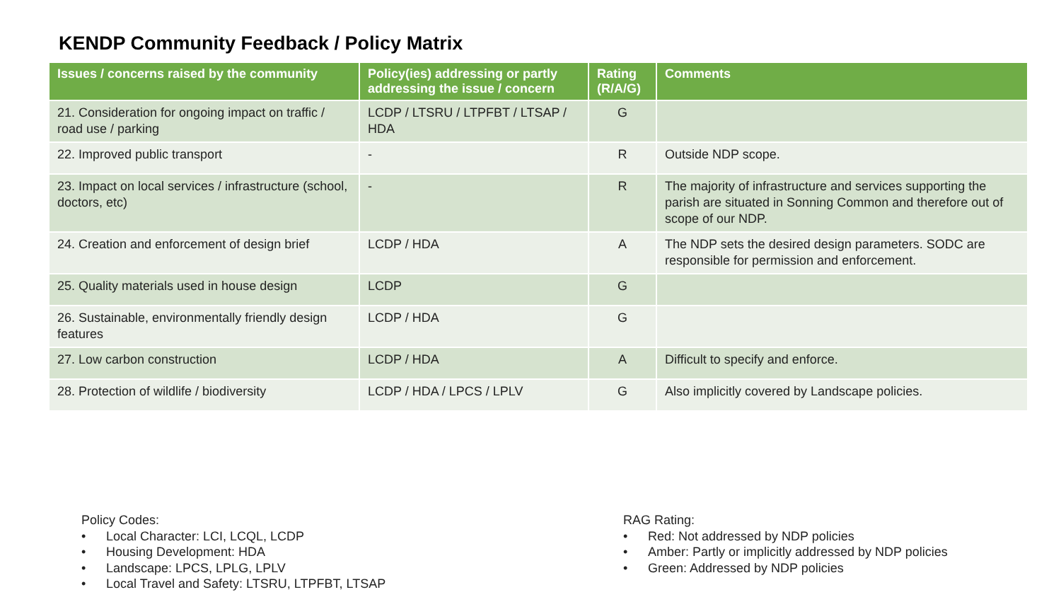KENDP Community Feedback / Policy Matrix
| Issues / concerns raised by the community | Policy(ies) addressing or partly addressing the issue / concern | Rating (R/A/G) | Comments |
| --- | --- | --- | --- |
| 21. Consideration for ongoing impact on traffic / road use / parking | LCDP / LTSRU / LTPFBT / LTSAP / HDA | G | |
| 22. Improved public transport | - | R | Outside NDP scope. |
| 23. Impact on local services / infrastructure (school, doctors, etc) | - | R | The majority of infrastructure and services supporting the parish are situated in Sonning Common and therefore out of scope of our NDP. |
| 24. Creation and enforcement of design brief | LCDP / HDA | A | The NDP sets the desired design parameters. SODC are responsible for permission and enforcement. |
| 25. Quality materials used in house design | LCDP | G | |
| 26. Sustainable, environmentally friendly design features | LCDP / HDA | G | |
| 27. Low carbon construction | LCDP / HDA | A | Difficult to specify and enforce. |
| 28. Protection of wildlife / biodiversity | LCDP / HDA / LPCS / LPLV | G | Also implicitly covered by Landscape policies. |
Policy Codes:
• Local Character: LCI, LCQL, LCDP
• Housing Development: HDA
• Landscape: LPCS, LPLG, LPLV
• Local Travel and Safety: LTSRU, LTPFBT, LTSAP
RAG Rating:
• Red: Not addressed by NDP policies
• Amber: Partly or implicitly addressed by NDP policies
• Green: Addressed by NDP policies